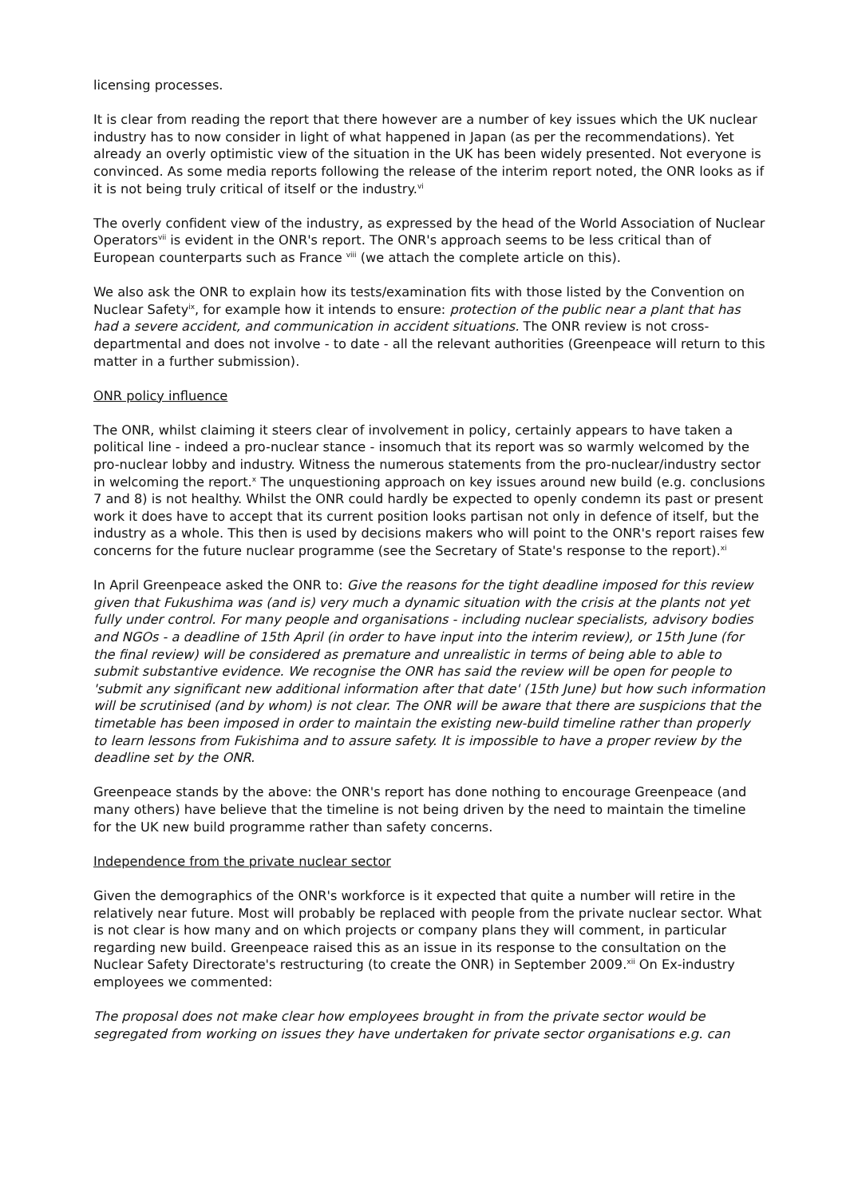licensing processes.
It is clear from reading the report that there however are a number of key issues which the UK nuclear industry has to now consider in light of what happened in Japan (as per the recommendations). Yet already an overly optimistic view of the situation in the UK has been widely presented. Not everyone is convinced. As some media reports following the release of the interim report noted, the ONR looks as if it is not being truly critical of itself or the industry.<sup>vi</sup>
The overly confident view of the industry, as expressed by the head of the World Association of Nuclear Operators<sup>vii</sup> is evident in the ONR's report. The ONR's approach seems to be less critical than of European counterparts such as France <sup>viii</sup> (we attach the complete article on this).
We also ask the ONR to explain how its tests/examination fits with those listed by the Convention on Nuclear Safety<sup>ix</sup>, for example how it intends to ensure: protection of the public near a plant that has had a severe accident, and communication in accident situations. The ONR review is not cross-departmental and does not involve - to date - all the relevant authorities (Greenpeace will return to this matter in a further submission).
ONR policy influence
The ONR, whilst claiming it steers clear of involvement in policy, certainly appears to have taken a political line - indeed a pro-nuclear stance - insomuch that its report was so warmly welcomed by the pro-nuclear lobby and industry. Witness the numerous statements from the pro-nuclear/industry sector in welcoming the report.<sup>x</sup> The unquestioning approach on key issues around new build (e.g. conclusions 7 and 8) is not healthy. Whilst the ONR could hardly be expected to openly condemn its past or present work it does have to accept that its current position looks partisan not only in defence of itself, but the industry as a whole. This then is used by decisions makers who will point to the ONR's report raises few concerns for the future nuclear programme (see the Secretary of State's response to the report).<sup>xi</sup>
In April Greenpeace asked the ONR to: Give the reasons for the tight deadline imposed for this review given that Fukushima was (and is) very much a dynamic situation with the crisis at the plants not yet fully under control. For many people and organisations - including nuclear specialists, advisory bodies and NGOs - a deadline of 15th April (in order to have input into the interim review), or 15th June (for the final review) will be considered as premature and unrealistic in terms of being able to able to submit substantive evidence. We recognise the ONR has said the review will be open for people to 'submit any significant new additional information after that date' (15th June) but how such information will be scrutinised (and by whom) is not clear. The ONR will be aware that there are suspicions that the timetable has been imposed in order to maintain the existing new-build timeline rather than properly to learn lessons from Fukishima and to assure safety. It is impossible to have a proper review by the deadline set by the ONR.
Greenpeace stands by the above: the ONR's report has done nothing to encourage Greenpeace (and many others) have believe that the timeline is not being driven by the need to maintain the timeline for the UK new build programme rather than safety concerns.
Independence from the private nuclear sector
Given the demographics of the ONR's workforce is it expected that quite a number will retire in the relatively near future. Most will probably be replaced with people from the private nuclear sector. What is not clear is how many and on which projects or company plans they will comment, in particular regarding new build. Greenpeace raised this as an issue in its response to the consultation on the Nuclear Safety Directorate's restructuring (to create the ONR) in September 2009.<sup>xii</sup> On Ex-industry employees we commented:
The proposal does not make clear how employees brought in from the private sector would be segregated from working on issues they have undertaken for private sector organisations e.g. can